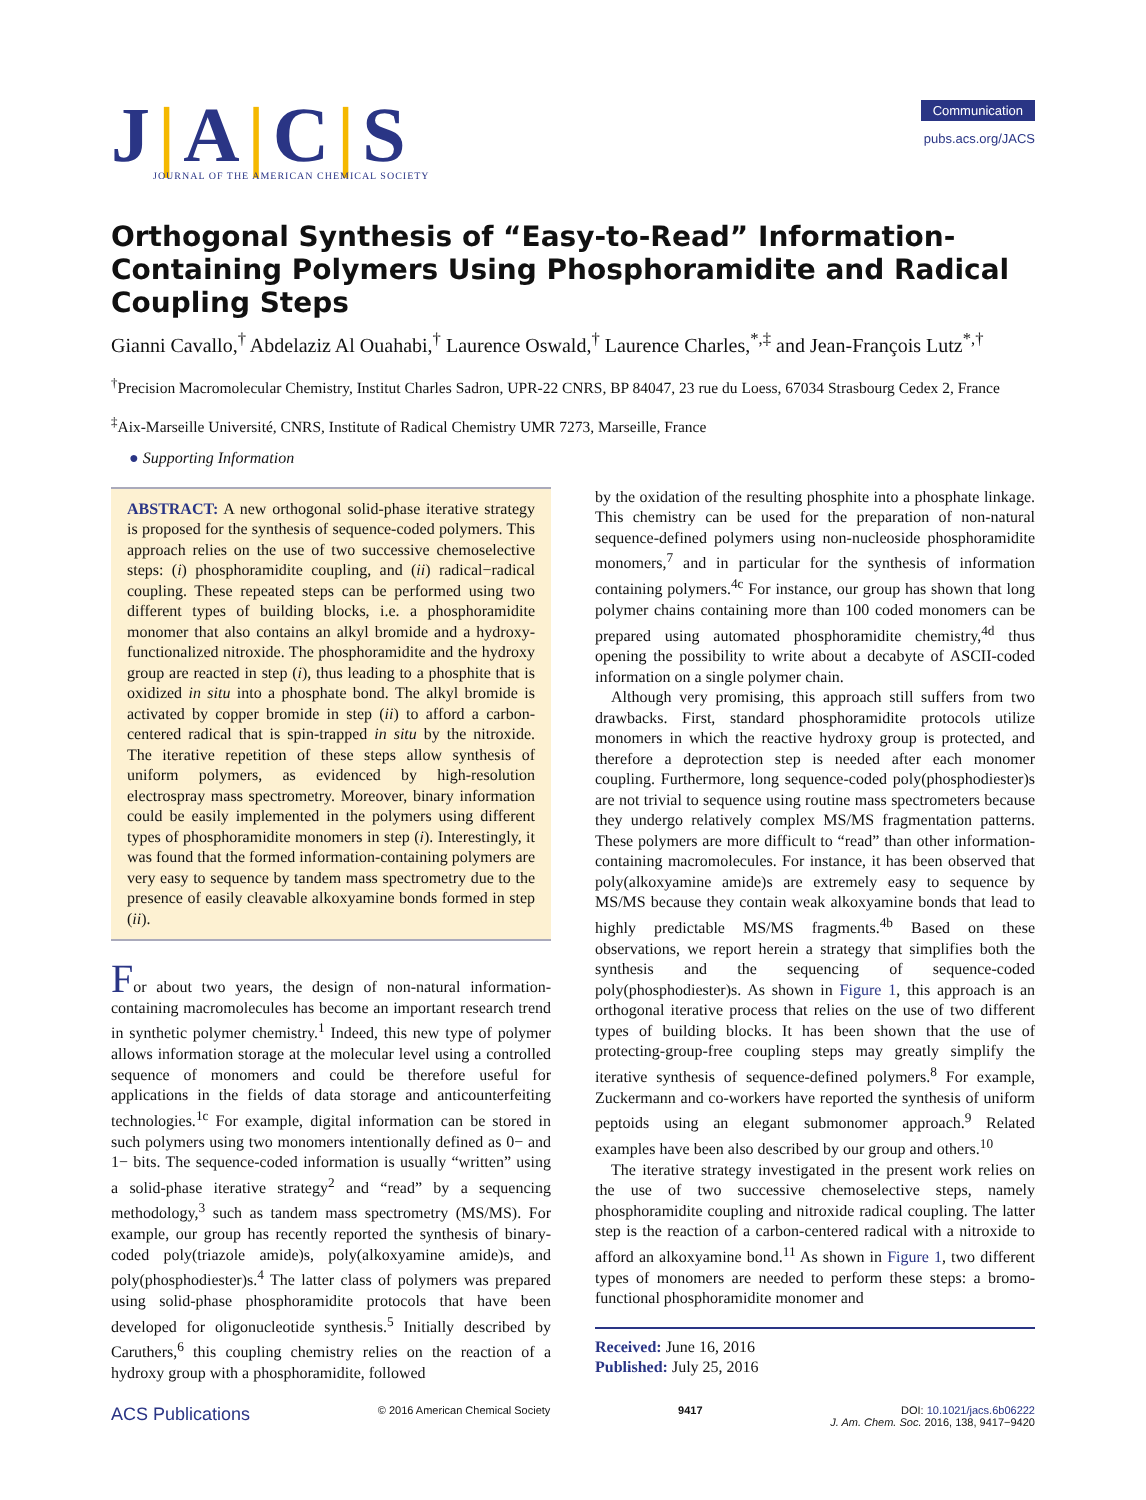J|A|C|S
JOURNAL OF THE AMERICAN CHEMICAL SOCIETY
Communication
pubs.acs.org/JACS
Orthogonal Synthesis of “Easy-to-Read” Information-Containing Polymers Using Phosphoramidite and Radical Coupling Steps
Gianni Cavallo,<sup>†</sup> Abdelaziz Al Ouahabi,<sup>†</sup> Laurence Oswald,<sup>†</sup> Laurence Charles,<sup>*,‡</sup> and Jean-François Lutz<sup>*,†</sup>
<sup>†</sup> Precision Macromolecular Chemistry, Institut Charles Sadron, UPR-22 CNRS, BP 84047, 23 rue du Loess, 67034 Strasbourg Cedex 2, France
<sup>‡</sup> Aix-Marseille Université, CNRS, Institute of Radical Chemistry UMR 7273, Marseille, France
● Supporting Information
ABSTRACT: A new orthogonal solid-phase iterative strategy is proposed for the synthesis of sequence-coded polymers. This approach relies on the use of two successive chemoselective steps: (i) phosphoramidite coupling, and (ii) radical−radical coupling. These repeated steps can be performed using two different types of building blocks, i.e. a phosphoramidite monomer that also contains an alkyl bromide and a hydroxy-functionalized nitroxide. The phosphoramidite and the hydroxy group are reacted in step (i), thus leading to a phosphite that is oxidized in situ into a phosphate bond. The alkyl bromide is activated by copper bromide in step (ii) to afford a carbon-centered radical that is spin-trapped in situ by the nitroxide. The iterative repetition of these steps allow synthesis of uniform polymers, as evidenced by high-resolution electrospray mass spectrometry. Moreover, binary information could be easily implemented in the polymers using different types of phosphoramidite monomers in step (i). Interestingly, it was found that the formed information-containing polymers are very easy to sequence by tandem mass spectrometry due to the presence of easily cleavable alkoxyamine bonds formed in step (ii).
For about two years, the design of non-natural information-containing macromolecules has become an important research trend in synthetic polymer chemistry.<sup>1</sup> Indeed, this new type of polymer allows information storage at the molecular level using a controlled sequence of monomers and could be therefore useful for applications in the fields of data storage and anticounterfeiting technologies.<sup>1c</sup> For example, digital information can be stored in such polymers using two monomers intentionally defined as 0− and 1− bits. The sequence-coded information is usually “written” using a solid-phase iterative strategy<sup>2</sup> and “read” by a sequencing methodology,<sup>3</sup> such as tandem mass spectrometry (MS/MS). For example, our group has recently reported the synthesis of binary-coded poly(triazole amide)s, poly(alkoxyamine amide)s, and poly(phosphodiester)s.<sup>4</sup> The latter class of polymers was prepared using solid-phase phosphoramidite protocols that have been developed for oligonucleotide synthesis.<sup>5</sup> Initially described by Caruthers,<sup>6</sup> this coupling chemistry relies on the reaction of a hydroxy group with a phosphoramidite, followed
by the oxidation of the resulting phosphite into a phosphate linkage. This chemistry can be used for the preparation of non-natural sequence-defined polymers using non-nucleoside phosphoramidite monomers,<sup>7</sup> and in particular for the synthesis of information containing polymers.<sup>4c</sup> For instance, our group has shown that long polymer chains containing more than 100 coded monomers can be prepared using automated phosphoramidite chemistry,<sup>4d</sup> thus opening the possibility to write about a decabyte of ASCII-coded information on a single polymer chain.
Although very promising, this approach still suffers from two drawbacks. First, standard phosphoramidite protocols utilize monomers in which the reactive hydroxy group is protected, and therefore a deprotection step is needed after each monomer coupling. Furthermore, long sequence-coded poly(phosphodiester)s are not trivial to sequence using routine mass spectrometers because they undergo relatively complex MS/MS fragmentation patterns. These polymers are more difficult to “read” than other information-containing macromolecules. For instance, it has been observed that poly(alkoxyamine amide)s are extremely easy to sequence by MS/MS because they contain weak alkoxyamine bonds that lead to highly predictable MS/MS fragments.<sup>4b</sup> Based on these observations, we report herein a strategy that simplifies both the synthesis and the sequencing of sequence-coded poly(phosphodiester)s. As shown in Figure 1, this approach is an orthogonal iterative process that relies on the use of two different types of building blocks. It has been shown that the use of protecting-group-free coupling steps may greatly simplify the iterative synthesis of sequence-defined polymers.<sup>8</sup> For example, Zuckermann and co-workers have reported the synthesis of uniform peptoids using an elegant submonomer approach.<sup>9</sup> Related examples have been also described by our group and others.<sup>10</sup>
The iterative strategy investigated in the present work relies on the use of two successive chemoselective steps, namely phosphoramidite coupling and nitroxide radical coupling. The latter step is the reaction of a carbon-centered radical with a nitroxide to afford an alkoxyamine bond.<sup>11</sup> As shown in Figure 1, two different types of monomers are needed to perform these steps: a bromo-functional phosphoramidite monomer and
Received: June 16, 2016
Published: July 25, 2016
ACS Publications © 2016 American Chemical Society 9417 DOI: 10.1021/jacs.6b06222
J. Am. Chem. Soc. 2016, 138, 9417−9420